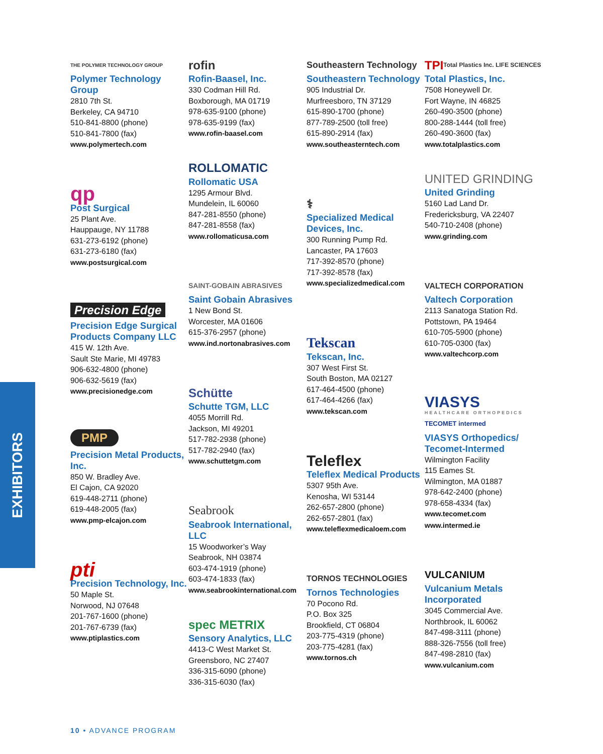EXHIBITORS
THE POLYMER TECHNOLOGY GROUP
Polymer Technology Group
2810 7th St.
Berkeley, CA 94710
510-841-8800 (phone)
510-841-7800 (fax)
www.polymertech.com
qp
Post Surgical
25 Plant Ave.
Hauppauge, NY 11788
631-273-6192 (phone)
631-273-6180 (fax)
www.postsurgical.com
Precision Edge
Precision Edge Surgical Products Company LLC
415 W. 12th Ave.
Sault Ste Marie, MI 49783
906-632-4800 (phone)
906-632-5619 (fax)
www.precisionedge.com
PMP
Precision Metal Products, Inc.
850 W. Bradley Ave.
El Cajon, CA 92020
619-448-2711 (phone)
619-448-2005 (fax)
www.pmp-elcajon.com
pti
Precision Technology, Inc.
50 Maple St.
Norwood, NJ 07648
201-767-1600 (phone)
201-767-6739 (fax)
www.ptiplastics.com
rofin
Rofin-Baasel, Inc.
330 Codman Hill Rd.
Boxborough, MA 01719
978-635-9100 (phone)
978-635-9199 (fax)
www.rofin-baasel.com
ROLLOMATIC
Rollomatic USA
1295 Armour Blvd.
Mundelein, IL 60060
847-281-8550 (phone)
847-281-8558 (fax)
www.rollomaticusa.com
SAINT-GOBAIN ABRASIVES
Saint Gobain Abrasives
1 New Bond St.
Worcester, MA 01606
615-376-2957 (phone)
www.ind.nortonabrasives.com
Schütte
Schutte TGM, LLC
4055 Morrill Rd.
Jackson, MI 49201
517-782-2938 (phone)
517-782-2940 (fax)
www.schuttetgm.com
Seabrook
Seabrook International, LLC
15 Woodworker’s Way
Seabrook, NH 03874
603-474-1919 (phone)
603-474-1833 (fax)
www.seabrookinternational.com
spec METRIX
Sensory Analytics, LLC
4413-C West Market St.
Greensboro, NC 27407
336-315-6090 (phone)
336-315-6030 (fax)
Southeastern Technology
Southeastern Technology
905 Industrial Dr.
Murfreesboro, TN 37129
615-890-1700 (phone)
877-789-2500 (toll free)
615-890-2914 (fax)
www.southeasterntech.com
⚕
Specialized Medical Devices, Inc.
300 Running Pump Rd.
Lancaster, PA 17603
717-392-8570 (phone)
717-392-8578 (fax)
www.specializedmedical.com
Tekscan
Tekscan, Inc.
307 West First St.
South Boston, MA 02127
617-464-4500 (phone)
617-464-4266 (fax)
www.tekscan.com
Teleflex
Teleflex Medical Products
5307 95th Ave.
Kenosha, WI 53144
262-657-2800 (phone)
262-657-2801 (fax)
www.teleflexmedicaloem.com
TORNOS TECHNOLOGIES
Tornos Technologies
70 Pocono Rd.
P.O. Box 325
Brookfield, CT 06804
203-775-4319 (phone)
203-775-4281 (fax)
www.tornos.ch
TPI Total Plastics Inc. LIFE SCIENCES
Total Plastics, Inc.
7508 Honeywell Dr.
Fort Wayne, IN 46825
260-490-3500 (phone)
800-288-1444 (toll free)
260-490-3600 (fax)
www.totalplastics.com
UNITED GRINDING
United Grinding
5160 Lad Land Dr.
Fredericksburg, VA 22407
540-710-2408 (phone)
www.grinding.com
VALTECH CORPORATION
Valtech Corporation
2113 Sanatoga Station Rd.
Pottstown, PA 19464
610-705-5900 (phone)
610-705-0300 (fax)
www.valtechcorp.com
VIASYS
HEALTHCARE ORTHOPEDICS
TECOMET intermed
VIASYS Orthopedics/ Tecomet-Intermed
Wilmington Facility
115 Eames St.
Wilmington, MA 01887
978-642-2400 (phone)
978-658-4334 (fax)
www.tecomet.com
www.intermed.ie
VULCANIUM
Vulcanium Metals Incorporated
3045 Commercial Ave.
Northbrook, IL 60062
847-498-3111 (phone)
888-326-7556 (toll free)
847-498-2810 (fax)
www.vulcanium.com
10 • ADVANCE PROGRAM